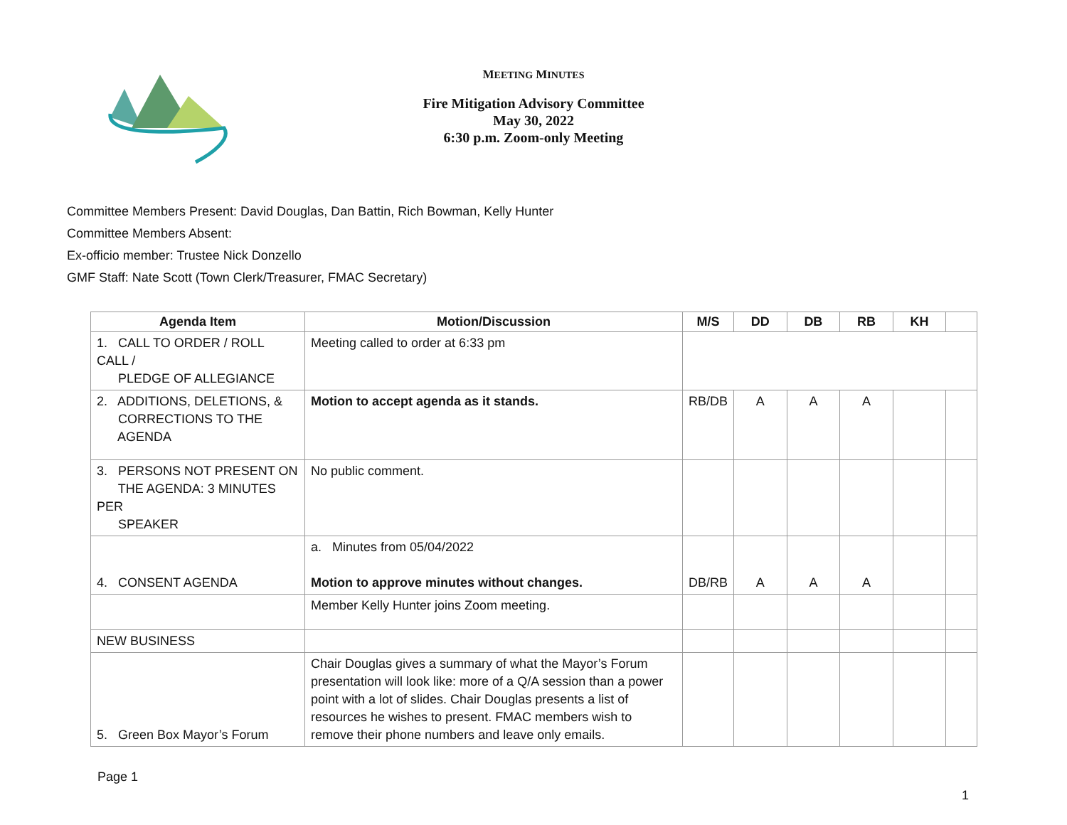MEETING MINUTES
Fire Mitigation Advisory Committee
May 30, 2022
6:30 p.m. Zoom-only Meeting
Committee Members Present: David Douglas, Dan Battin, Rich Bowman, Kelly Hunter
Committee Members Absent:
Ex-officio member: Trustee Nick Donzello
GMF Staff: Nate Scott (Town Clerk/Treasurer, FMAC Secretary)
| Agenda Item | Motion/Discussion | M/S | DD | DB | RB | KH | |
| --- | --- | --- | --- | --- | --- | --- | --- |
| 1. CALL TO ORDER / ROLL CALL / PLEDGE OF ALLEGIANCE | Meeting called to order at 6:33 pm | | | | | | |
| 2. ADDITIONS, DELETIONS, & CORRECTIONS TO THE AGENDA | Motion to accept agenda as it stands. | RB/DB | A | A | A | | |
| 3. PERSONS NOT PRESENT ON THE AGENDA: 3 MINUTES PER SPEAKER | No public comment. | | | | | | |
| 4. CONSENT AGENDA | a. Minutes from 05/04/2022 Motion to approve minutes without changes. | DB/RB | A | A | A | | |
| | Member Kelly Hunter joins Zoom meeting. | | | | | | |
| NEW BUSINESS | | | | | | | |
| 5. Green Box Mayor’s Forum | Chair Douglas gives a summary of what the Mayor’s Forum presentation will look like: more of a Q/A session than a power point with a lot of slides. Chair Douglas presents a list of resources he wishes to present. FMAC members wish to remove their phone numbers and leave only emails. | | | | | | |
Page 1
1